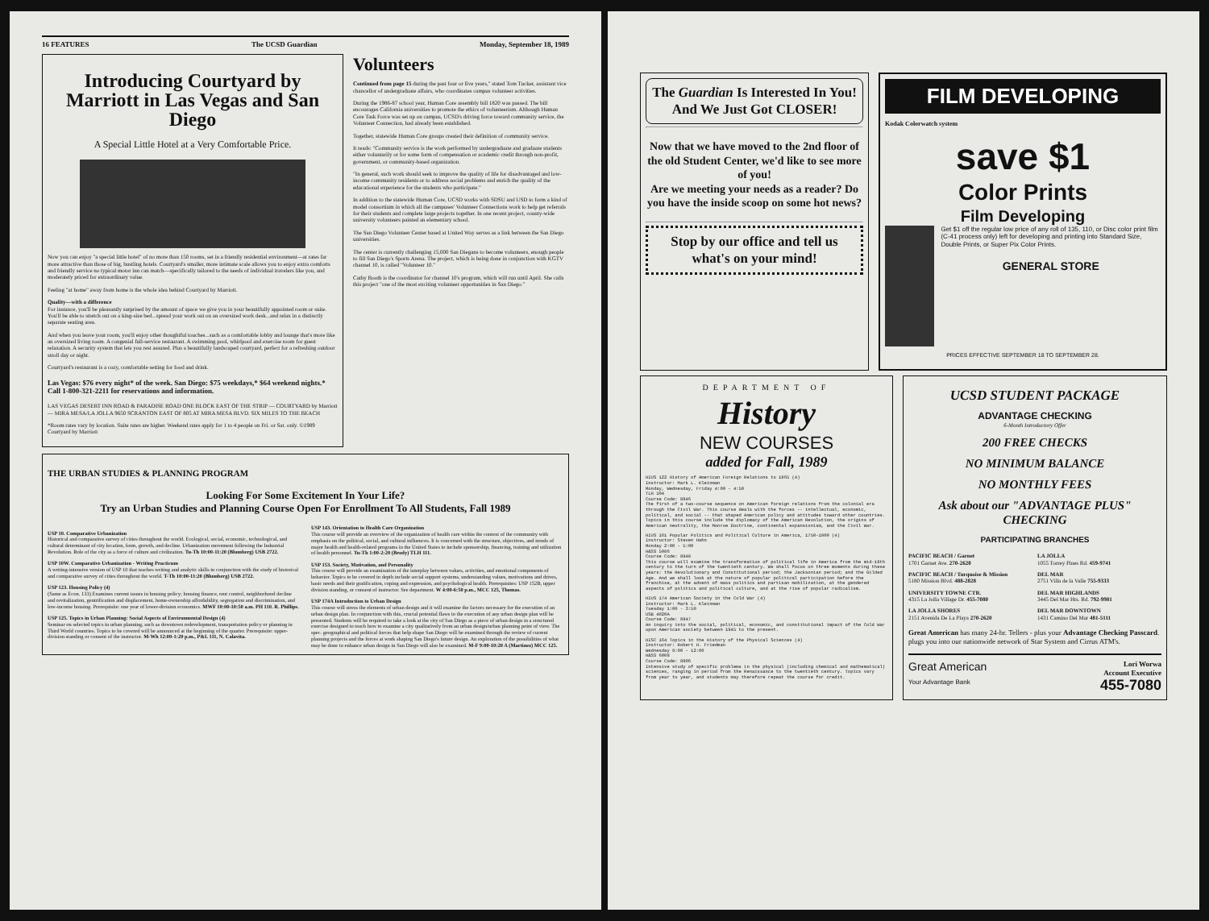16 FEATURES The UCSD Guardian Monday, September 18, 1989
Introducing Courtyard by Marriott in Las Vegas and San Diego
A Special Little Hotel at a Very Comfortable Price.
Now you can enjoy "a special little hotel" of no more than 150 rooms, set in a friendly residential environment—at rates far more attractive than those of big, bustling hotels. Courtyard's smaller, more intimate scale allows you to enjoy extra comforts and friendly service no typical motor inn can match—specifically tailored to the needs of individual travelers like you, and moderately priced for extraordinary value.
Feeling "at home" away from home is the whole idea behind Courtyard by Marriott.
Quality—with a difference
For instance, you'll be pleasantly surprised by the amount of space we give you in your beautifully appointed room or suite. You'll be able to stretch out on a king-size bed...spread your work out on an oversized work desk...and relax in a distinctly separate seating area.
And when you leave your room, you'll enjoy other thoughtful touches...such as a comfortable lobby and lounge that's more like an oversized living room. A congenial full-service restaurant. A swimming pool, whirlpool and exercise room for guest relaxation. A security system that lets you rest assured. Plus a beautifully landscaped courtyard, perfect for a refreshing outdoor stroll day or night.
Courtyard's restaurant is a cozy, comfortable setting for food and drink.
Las Vegas: $76 every night* of the week. San Diego: $75 weekdays,* $64 weekend nights.* Call 1-800-321-2211 for reservations and information.
LAS VEGAS DESERT INN ROAD & PARADISE ROAD ONE BLOCK EAST OF THE STRIP — COURTYARD by Marriott — MIRA MESA/LA JOLLA 9650 SCRANTON EAST OF 805 AT MIRA MESA BLVD. SIX MILES TO THE BEACH
*Room rates vary by location. Suite rates are higher. Weekend rates apply for 1 to 4 people on Fri. or Sat. only. ©1989 Courtyard by Marriott
Volunteers
Continued from page 15 during the past four or five years," stated Tom Tucker, assistant vice chancellor of undergraduate affairs, who coordinates campus volunteer activities.
During the 1986-87 school year, Human Core assembly bill 1820 was passed. The bill encourages California universities to promote the ethics of volunteerism. Although Human Core Task Force was set up on campus, UCSD's driving force toward community service, the Volunteer Connection, had already been established.
Together, statewide Human Core groups created their definition of community service.
It reads: "Community service is the work performed by undergraduate and graduate students either voluntarily or for some form of compensation or academic credit through non-profit, government, or community-based organization.
"In general, such work should seek to improve the quality of life for disadvantaged and low-income community residents or to address social problems and enrich the quality of the educational experience for the students who participate."
In addition to the statewide Human Core, UCSD works with SDSU and USD to form a kind of model consortium in which all the campuses' Volunteer Connections work to help get referrals for their students and complete large projects together. In one recent project, county-wide university volunteers painted an elementary school.
The San Diego Volunteer Center based at United Way serves as a link between the San Diego universities.
The center is currently challenging 15,000 San Diegans to become volunteers, enough people to fill San Diego's Sports Arena. The project, which is being done in conjunction with KGTV channel 10, is called "Volunteer 10."
Cathy Booth is the coordinator for channel 10's program, which will run until April. She calls this project "one of the most exciting volunteer opportunities in San Diego."
THE URBAN STUDIES & PLANNING PROGRAM
Looking For Some Excitement In Your Life?
Try an Urban Studies and Planning Course Open For Enrollment To All Students, Fall 1989
USP 10. Comparative Urbanization
Historical and comparative survey of cities throughout the world. Ecological, social, economic, technological, and cultural determinant of city location, form, growth, and decline. Urbanization movement following the Industrial Revolution. Role of the city as a force of culture and civilization. Tu-Th 10:00-11:20 (Blumberg) USB 2722.
USP 10W. Comparative Urbanization - Writing Practicum
A writing-intensive version of USP 10 that teaches writing and analytic skills in conjunction with the study of historical and comparative survey of cities throughout the world. T-Th 10:00-11:20 (Blumberg) USB 2722.
USP 123. Housing Policy (4)
(Same as Econ. 133) Examines current issues in housing policy; housing finance, rent control, neighborhood decline and revitalization, gentrification and displacement, home-ownership affordability, segregation and discrimination, and low-income housing. Prerequisite: one year of lower-division economics. MWF 10:00-10:50 a.m. PH 110. R. Phillips.
USP 125. Topics in Urban Planning: Social Aspects of Environmental Design (4)
Seminar on selected topics in urban planning, such as downtown redevelopment, transportation policy or planning in Third World countries. Topics to be covered will be announced at the beginning of the quarter. Prerequisite: upper-division standing or consent of the instructor. M-Wh 12:00-1:20 p.m., P&L 111, N. Calavita.
USP 143. Orientation to Health Care Organization
This course will provide an overview of the organization of health care within the context of the community with emphasis on the political, social, and cultural influences. It is concerned with the structure, objectives, and trends of major health and health-related programs in the United States to include sponsorship, financing, training and utilization of health personnel. Tu-Th 1:00-2:20 (Brody) TLH 111.
USP 153. Society, Motivation, and Personality
This course will provide an examination of the interplay between values, activities, and emotional components of behavior. Topics to be covered in depth include social support systems, understanding values, motivations and drives, basic needs and their gratification, coping and expression, and psychological health. Prerequisites: USP 152B, upper division standing, or consent of instructor. See department. W 4:00-6:50 p.m., MCC 125, Thomas.
USP 174A Introduction to Urban Design
This course will stress the elements of urban design and it will examine the factors necessary for the execution of an urban design plan. In conjunction with this, crucial potential flaws to the execution of any urban design plan will be presented. Students will be required to take a look at the city of San Diego as a piece of urban design in a structured exercise designed to teach how to examine a city qualitatively from an urban design/urban planning point of view. The spec. geographical and political forces that help shape San Diego will be examined through the review of current planning projects and the forces at work shaping San Diego's future design. An exploration of the possibilities of what may be done to enhance urban design in San Diego will also be examined. M-F 9:00-10:20 A (Martinez) MCC 125.
The Guardian Is Interested In You! And We Just Got CLOSER!
Now that we have moved to the 2nd floor of the old Student Center, we'd like to see more of you!
Are we meeting your needs as a reader? Do you have the inside scoop on some hot news?
Stop by our office and tell us what's on your mind!
FILM DEVELOPING
Kodak Colorwatch system
save $1
Color Prints
Film Developing
Get $1 off the regular low price of any roll of 135, 110, or Disc color print film (C-41 process only) left for developing and printing into Standard Size, Double Prints, or Super Pix Color Prints.
GENERAL STORE
PRICES EFFECTIVE SEPTEMBER 18 TO SEPTEMBER 28.
DEPARTMENT OF
History
NEW COURSES
added for Fall, 1989
HIUS 122 History of American Foreign Relations to 1865 (4)
Instructor: Mark L. Kleinman
Monday, Wednesday, Friday 4:00 - 4:50
TLH 104
Course Code: 8946
The first of a two-course sequence on American foreign relations from the colonial era through the Civil War. This course deals with the forces -- intellectual, economic, political, and social -- that shaped American policy and attitudes toward other countries. Topics in this course include the diplomacy of the American Revolution, the origins of American neutrality, the Monroe Doctrine, continental expansionism, and the Civil War.
HIUS 161 Popular Politics and Political Culture in America, 1750-1900 (4)
Instructor: Steven Hahn
Monday 2:00 - 5:00
H&SS 5086
Course Code: 8948
This course will examine the transformation of political life in America from the mid-18th century to the turn of the twentieth century. We shall focus on three moments during these years: the Revolutionary and Constitutional period; the Jacksonian period; and the Gilded Age. And we shall look at the nature of popular political participation before the franchise, at the advent of mass politics and partisan mobilization, at the gendered aspects of politics and political culture, and at the rise of popular radicalism.
HIUS 174 American Society in the Cold War (4)
Instructor: Mark L. Kleinman
Tuesday 1:00 - 3:50
USB 4020A
Course Code: 8947
An inquiry into the social, political, economic, and constitutional impact of the Cold War upon American society between 1945 to the present.
HISC 164 Topics in the History of the Physical Sciences (4)
Instructor: Robert H. Friedman
Wednesday 9:00 - 12:00
H&SS 6008
Course Code: 8906
Intensive study of specific problems in the physical (including chemical and mathematical) sciences, ranging in period from the Renaissance to the twentieth century. Topics vary from year to year, and students may therefore repeat the course for credit.
UCSD STUDENT PACKAGE
ADVANTAGE CHECKING
6-Month Introductory Offer
200 FREE CHECKS
NO MINIMUM BALANCE
NO MONTHLY FEES
Ask about our "ADVANTAGE PLUS" CHECKING
PARTICIPATING BRANCHES
PACIFIC BEACH / Garnet
1701 Garnet Ave. 270-2620
LA JOLLA
1055 Torrey Pines Rd. 459-9741
PACIFIC BEACH / Turquoise & Mission
5180 Mission Blvd. 488-2828
DEL MAR
2751 Villa de la Valle 755-9333
UNIVERSITY TOWNE CTR.
4315 La Jolla Village Dr. 455-7080
DEL MAR HIGHLANDS
3445 Del Mar Hts. Rd. 792-9981
LA JOLLA SHORES
2151 Avenida De La Playa 270-2620
DEL MAR DOWNTOWN
1431 Camino Del Mar 481-5111
Great American has many 24-hr. Tellers - plus your Advantage Checking Passcard. plugs you into our nationwide network of Star System and Cirrus ATM's.
Great American
Your Advantage Bank
Lori Worwa
Account Executive
455-7080